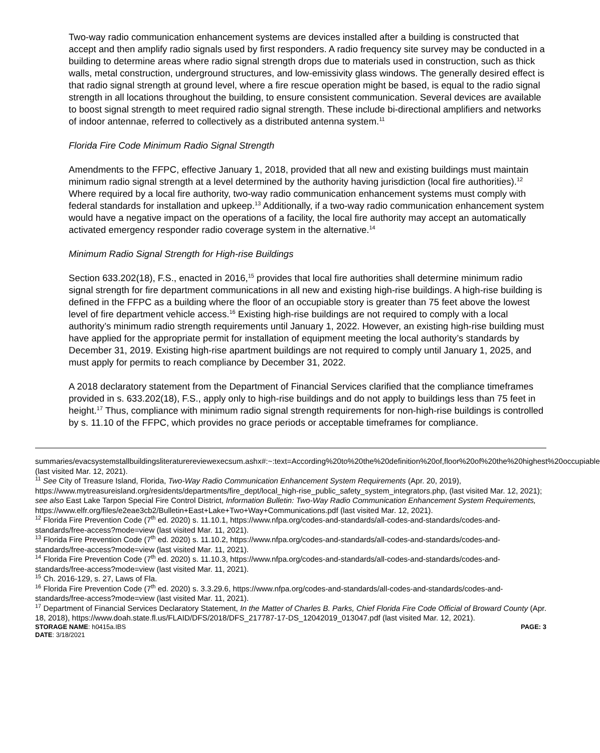Two-way radio communication enhancement systems are devices installed after a building is constructed that accept and then amplify radio signals used by first responders. A radio frequency site survey may be conducted in a building to determine areas where radio signal strength drops due to materials used in construction, such as thick walls, metal construction, underground structures, and low-emissivity glass windows. The generally desired effect is that radio signal strength at ground level, where a fire rescue operation might be based, is equal to the radio signal strength in all locations throughout the building, to ensure consistent communication. Several devices are available to boost signal strength to meet required radio signal strength. These include bi-directional amplifiers and networks of indoor antennae, referred to collectively as a distributed antenna system.<sup>11</sup>
Florida Fire Code Minimum Radio Signal Strength
Amendments to the FFPC, effective January 1, 2018, provided that all new and existing buildings must maintain minimum radio signal strength at a level determined by the authority having jurisdiction (local fire authorities).<sup>12</sup> Where required by a local fire authority, two-way radio communication enhancement systems must comply with federal standards for installation and upkeep.<sup>13</sup> Additionally, if a two-way radio communication enhancement system would have a negative impact on the operations of a facility, the local fire authority may accept an automatically activated emergency responder radio coverage system in the alternative.<sup>14</sup>
Minimum Radio Signal Strength for High-rise Buildings
Section 633.202(18), F.S., enacted in 2016,<sup>15</sup> provides that local fire authorities shall determine minimum radio signal strength for fire department communications in all new and existing high-rise buildings. A high-rise building is defined in the FFPC as a building where the floor of an occupiable story is greater than 75 feet above the lowest level of fire department vehicle access.<sup>16</sup> Existing high-rise buildings are not required to comply with a local authority’s minimum radio strength requirements until January 1, 2022. However, an existing high-rise building must have applied for the appropriate permit for installation of equipment meeting the local authority’s standards by December 31, 2019. Existing high-rise apartment buildings are not required to comply until January 1, 2025, and must apply for permits to reach compliance by December 31, 2022.
A 2018 declaratory statement from the Department of Financial Services clarified that the compliance timeframes provided in s. 633.202(18), F.S., apply only to high-rise buildings and do not apply to buildings less than 75 feet in height.<sup>17</sup> Thus, compliance with minimum radio signal strength requirements for non-high-rise buildings is controlled by s. 11.10 of the FFPC, which provides no grace periods or acceptable timeframes for compliance.
summaries/evacsystemstallbuildingsliteraturereviewexecsum.ashx#:~:text=According%20to%20the%20definition%20of,floor%20of%20the%20highest%20occupiable (last visited Mar. 12, 2021).
<sup>11</sup> See City of Treasure Island, Florida, Two-Way Radio Communication Enhancement System Requirements (Apr. 20, 2019), https://www.mytreasureisland.org/residents/departments/fire_dept/local_high-rise_public_safety_system_integrators.php, (last visited Mar. 12, 2021); see also East Lake Tarpon Special Fire Control District, Information Bulletin: Two-Way Radio Communication Enhancement System Requirements, https://www.elfr.org/files/e2eae3cb2/Bulletin+East+Lake+Two+Way+Communications.pdf (last visited Mar. 12, 2021).
<sup>12</sup> Florida Fire Prevention Code (7<sup>th</sup> ed. 2020) s. 11.10.1, https://www.nfpa.org/codes-and-standards/all-codes-and-standards/codes-and-standards/free-access?mode=view (last visited Mar. 11, 2021).
<sup>13</sup> Florida Fire Prevention Code (7<sup>th</sup> ed. 2020) s. 11.10.2, https://www.nfpa.org/codes-and-standards/all-codes-and-standards/codes-and-standards/free-access?mode=view (last visited Mar. 11, 2021).
<sup>14</sup> Florida Fire Prevention Code (7<sup>th</sup> ed. 2020) s. 11.10.3, https://www.nfpa.org/codes-and-standards/all-codes-and-standards/codes-and-standards/free-access?mode=view (last visited Mar. 11, 2021).
<sup>15</sup> Ch. 2016-129, s. 27, Laws of Fla.
<sup>16</sup> Florida Fire Prevention Code (7<sup>th</sup> ed. 2020) s. 3.3.29.6, https://www.nfpa.org/codes-and-standards/all-codes-and-standards/codes-and-standards/free-access?mode=view (last visited Mar. 11, 2021).
<sup>17</sup> Department of Financial Services Declaratory Statement, In the Matter of Charles B. Parks, Chief Florida Fire Code Official of Broward County (Apr. 18, 2018), https://www.doah.state.fl.us/FLAID/DFS/2018/DFS_217787-17-DS_12042019_013047.pdf (last visited Mar. 12, 2021).
STORAGE NAME: h0415a.IBS PAGE: 3
DATE: 3/18/2021